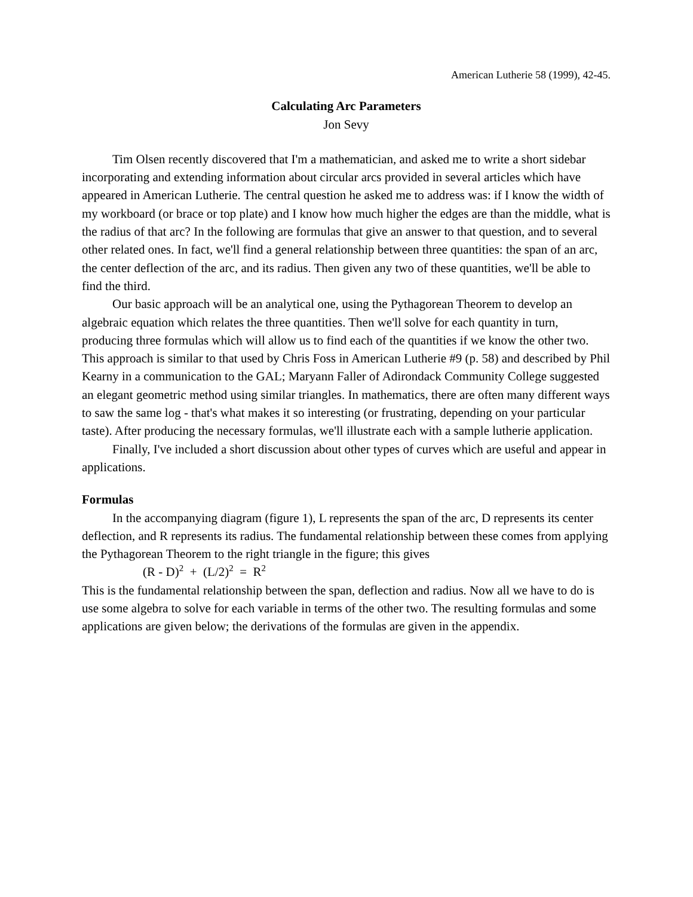American Lutherie 58 (1999), 42-45.
Calculating Arc Parameters
Jon Sevy
Tim Olsen recently discovered that I'm a mathematician, and asked me to write a short sidebar incorporating and extending information about circular arcs provided in several articles which have appeared in American Lutherie. The central question he asked me to address was: if I know the width of my workboard (or brace or top plate) and I know how much higher the edges are than the middle, what is the radius of that arc? In the following are formulas that give an answer to that question, and to several other related ones. In fact, we'll find a general relationship between three quantities: the span of an arc, the center deflection of the arc, and its radius. Then given any two of these quantities, we'll be able to find the third.
Our basic approach will be an analytical one, using the Pythagorean Theorem to develop an algebraic equation which relates the three quantities. Then we'll solve for each quantity in turn, producing three formulas which will allow us to find each of the quantities if we know the other two. This approach is similar to that used by Chris Foss in American Lutherie #9 (p. 58) and described by Phil Kearny in a communication to the GAL; Maryann Faller of Adirondack Community College suggested an elegant geometric method using similar triangles. In mathematics, there are often many different ways to saw the same log - that's what makes it so interesting (or frustrating, depending on your particular taste). After producing the necessary formulas, we'll illustrate each with a sample lutherie application.
Finally, I've included a short discussion about other types of curves which are useful and appear in applications.
Formulas
In the accompanying diagram (figure 1), L represents the span of the arc, D represents its center deflection, and R represents its radius. The fundamental relationship between these comes from applying the Pythagorean Theorem to the right triangle in the figure; this gives
(R - D)<sup>2</sup> + (L/2)<sup>2</sup> = R<sup>2</sup>
This is the fundamental relationship between the span, deflection and radius. Now all we have to do is use some algebra to solve for each variable in terms of the other two. The resulting formulas and some applications are given below; the derivations of the formulas are given in the appendix.